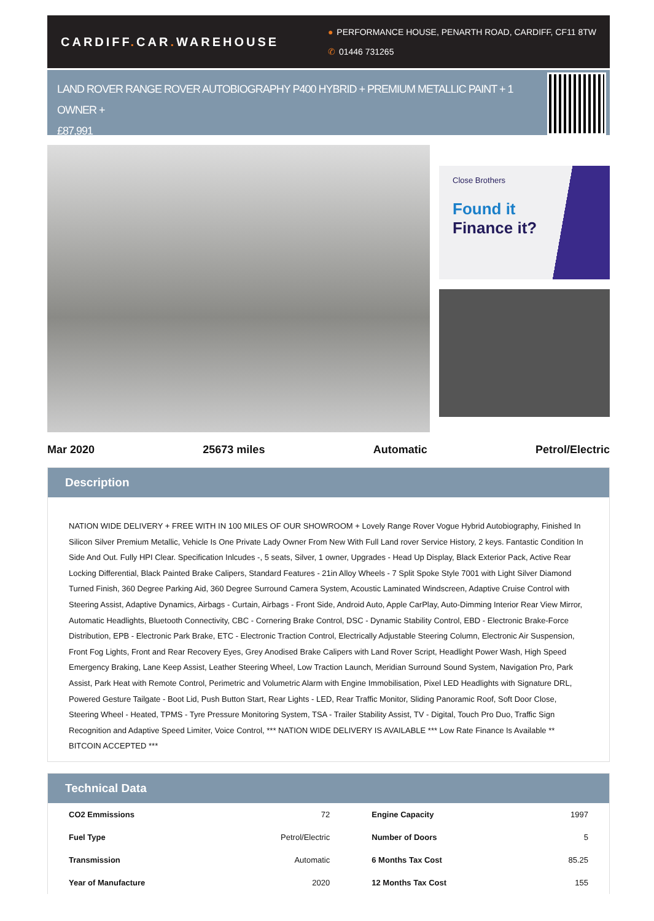CARDIFF. CAR. WAREHOUSE
● PERFORMANCE HOUSE, PENARTH ROAD, CARDIFF, CF11 8TW
✆ 01446 731265
LAND ROVER RANGE ROVER AUTOBIOGRAPHY P400 HYBRID + PREMIUM METALLIC PAINT + 1 OWNER +
£87,991
Close Brothers
Found it
Finance it?
Mar 2020 25673 miles Automatic Petrol/Electric
Description
NATION WIDE DELIVERY + FREE WITH IN 100 MILES OF OUR SHOWROOM + Lovely Range Rover Vogue Hybrid Autobiography, Finished In Silicon Silver Premium Metallic, Vehicle Is One Private Lady Owner From New With Full Land rover Service History, 2 keys. Fantastic Condition In Side And Out. Fully HPI Clear. Specification Inlcudes -, 5 seats, Silver, 1 owner, Upgrades - Head Up Display, Black Exterior Pack, Active Rear Locking Differential, Black Painted Brake Calipers, Standard Features - 21in Alloy Wheels - 7 Split Spoke Style 7001 with Light Silver Diamond Turned Finish, 360 Degree Parking Aid, 360 Degree Surround Camera System, Acoustic Laminated Windscreen, Adaptive Cruise Control with Steering Assist, Adaptive Dynamics, Airbags - Curtain, Airbags - Front Side, Android Auto, Apple CarPlay, Auto-Dimming Interior Rear View Mirror, Automatic Headlights, Bluetooth Connectivity, CBC - Cornering Brake Control, DSC - Dynamic Stability Control, EBD - Electronic Brake-Force Distribution, EPB - Electronic Park Brake, ETC - Electronic Traction Control, Electrically Adjustable Steering Column, Electronic Air Suspension, Front Fog Lights, Front and Rear Recovery Eyes, Grey Anodised Brake Calipers with Land Rover Script, Headlight Power Wash, High Speed Emergency Braking, Lane Keep Assist, Leather Steering Wheel, Low Traction Launch, Meridian Surround Sound System, Navigation Pro, Park Assist, Park Heat with Remote Control, Perimetric and Volumetric Alarm with Engine Immobilisation, Pixel LED Headlights with Signature DRL, Powered Gesture Tailgate - Boot Lid, Push Button Start, Rear Lights - LED, Rear Traffic Monitor, Sliding Panoramic Roof, Soft Door Close, Steering Wheel - Heated, TPMS - Tyre Pressure Monitoring System, TSA - Trailer Stability Assist, TV - Digital, Touch Pro Duo, Traffic Sign Recognition and Adaptive Speed Limiter, Voice Control, *** NATION WIDE DELIVERY IS AVAILABLE *** Low Rate Finance Is Available ** BITCOIN ACCEPTED ***
Technical Data
| CO2 Emmissions | 72 | Engine Capacity | 1997 |
| Fuel Type | Petrol/Electric | Number of Doors | 5 |
| Transmission | Automatic | 6 Months Tax Cost | 85.25 |
| Year of Manufacture | 2020 | 12 Months Tax Cost | 155 |